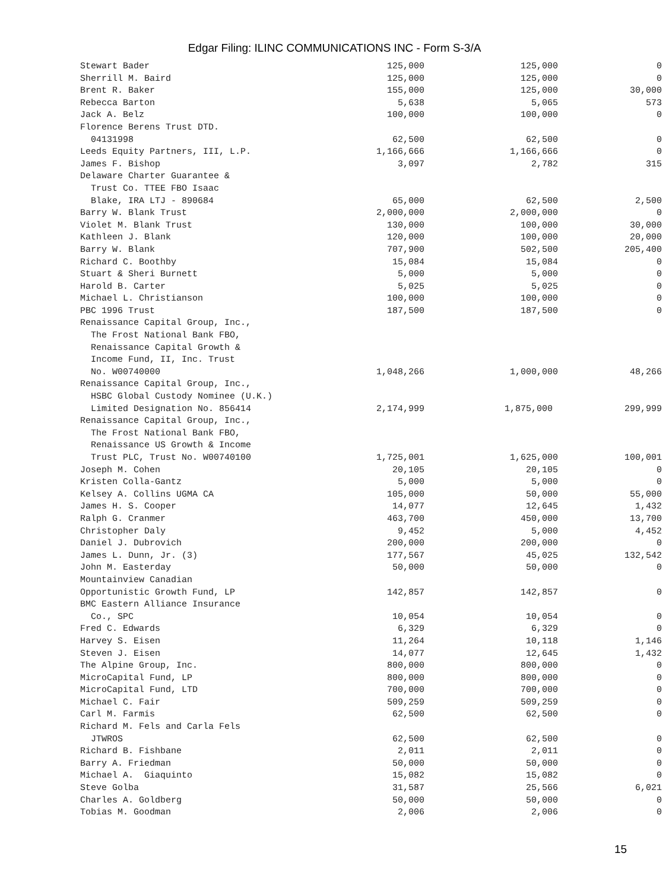Edgar Filing: ILINC COMMUNICATIONS INC - Form S-3/A
| Stewart Bader | 125,000 | 125,000 | 0 |
| Sherrill M. Baird | 125,000 | 125,000 | 0 |
| Brent R. Baker | 155,000 | 125,000 | 30,000 |
| Rebecca Barton | 5,638 | 5,065 | 573 |
| Jack A. Belz | 100,000 | 100,000 | 0 |
| Florence Berens Trust DTD. 04131998 | 62,500 | 62,500 | 0 |
| Leeds Equity Partners, III, L.P. | 1,166,666 | 1,166,666 | 0 |
| James F. Bishop | 3,097 | 2,782 | 315 |
| Delaware Charter Guarantee & Trust Co. TTEE FBO Isaac Blake, IRA LTJ - 890684 | 65,000 | 62,500 | 2,500 |
| Barry W. Blank Trust | 2,000,000 | 2,000,000 | 0 |
| Violet M. Blank Trust | 130,000 | 100,000 | 30,000 |
| Kathleen J. Blank | 120,000 | 100,000 | 20,000 |
| Barry W. Blank | 707,900 | 502,500 | 205,400 |
| Richard C. Boothby | 15,084 | 15,084 | 0 |
| Stuart & Sheri Burnett | 5,000 | 5,000 | 0 |
| Harold B. Carter | 5,025 | 5,025 | 0 |
| Michael L. Christianson | 100,000 | 100,000 | 0 |
| PBC 1996 Trust | 187,500 | 187,500 | 0 |
| Renaissance Capital Group, Inc., The Frost National Bank FBO, Renaissance Capital Growth & Income Fund, II, Inc. Trust No. W00740000 | 1,048,266 | 1,000,000 | 48,266 |
| Renaissance Capital Group, Inc., HSBC Global Custody Nominee (U.K.) Limited Designation No. 856414 | 2,174,999 | 1,875,000 | 299,999 |
| Renaissance Capital Group, Inc., The Frost National Bank FBO, Renaissance US Growth & Income Trust PLC, Trust No. W00740100 | 1,725,001 | 1,625,000 | 100,001 |
| Joseph M. Cohen | 20,105 | 20,105 | 0 |
| Kristen Colla-Gantz | 5,000 | 5,000 | 0 |
| Kelsey A. Collins UGMA CA | 105,000 | 50,000 | 55,000 |
| James H. S. Cooper | 14,077 | 12,645 | 1,432 |
| Ralph G. Cranmer | 463,700 | 450,000 | 13,700 |
| Christopher Daly | 9,452 | 5,000 | 4,452 |
| Daniel J. Dubrovich | 200,000 | 200,000 | 0 |
| James L. Dunn, Jr. (3) | 177,567 | 45,025 | 132,542 |
| John M. Easterday | 50,000 | 50,000 | 0 |
| Mountainview Canadian Opportunistic Growth Fund, LP | 142,857 | 142,857 | 0 |
| BMC Eastern Alliance Insurance Co., SPC | 10,054 | 10,054 | 0 |
| Fred C. Edwards | 6,329 | 6,329 | 0 |
| Harvey S. Eisen | 11,264 | 10,118 | 1,146 |
| Steven J. Eisen | 14,077 | 12,645 | 1,432 |
| The Alpine Group, Inc. | 800,000 | 800,000 | 0 |
| MicroCapital Fund, LP | 800,000 | 800,000 | 0 |
| MicroCapital Fund, LTD | 700,000 | 700,000 | 0 |
| Michael C. Fair | 509,259 | 509,259 | 0 |
| Carl M. Farmis | 62,500 | 62,500 | 0 |
| Richard M. Fels and Carla Fels JTWROS | 62,500 | 62,500 | 0 |
| Richard B. Fishbane | 2,011 | 2,011 | 0 |
| Barry A. Friedman | 50,000 | 50,000 | 0 |
| Michael A. Giaquinto | 15,082 | 15,082 | 0 |
| Steve Golba | 31,587 | 25,566 | 6,021 |
| Charles A. Goldberg | 50,000 | 50,000 | 0 |
| Tobias M. Goodman | 2,006 | 2,006 | 0 |
15